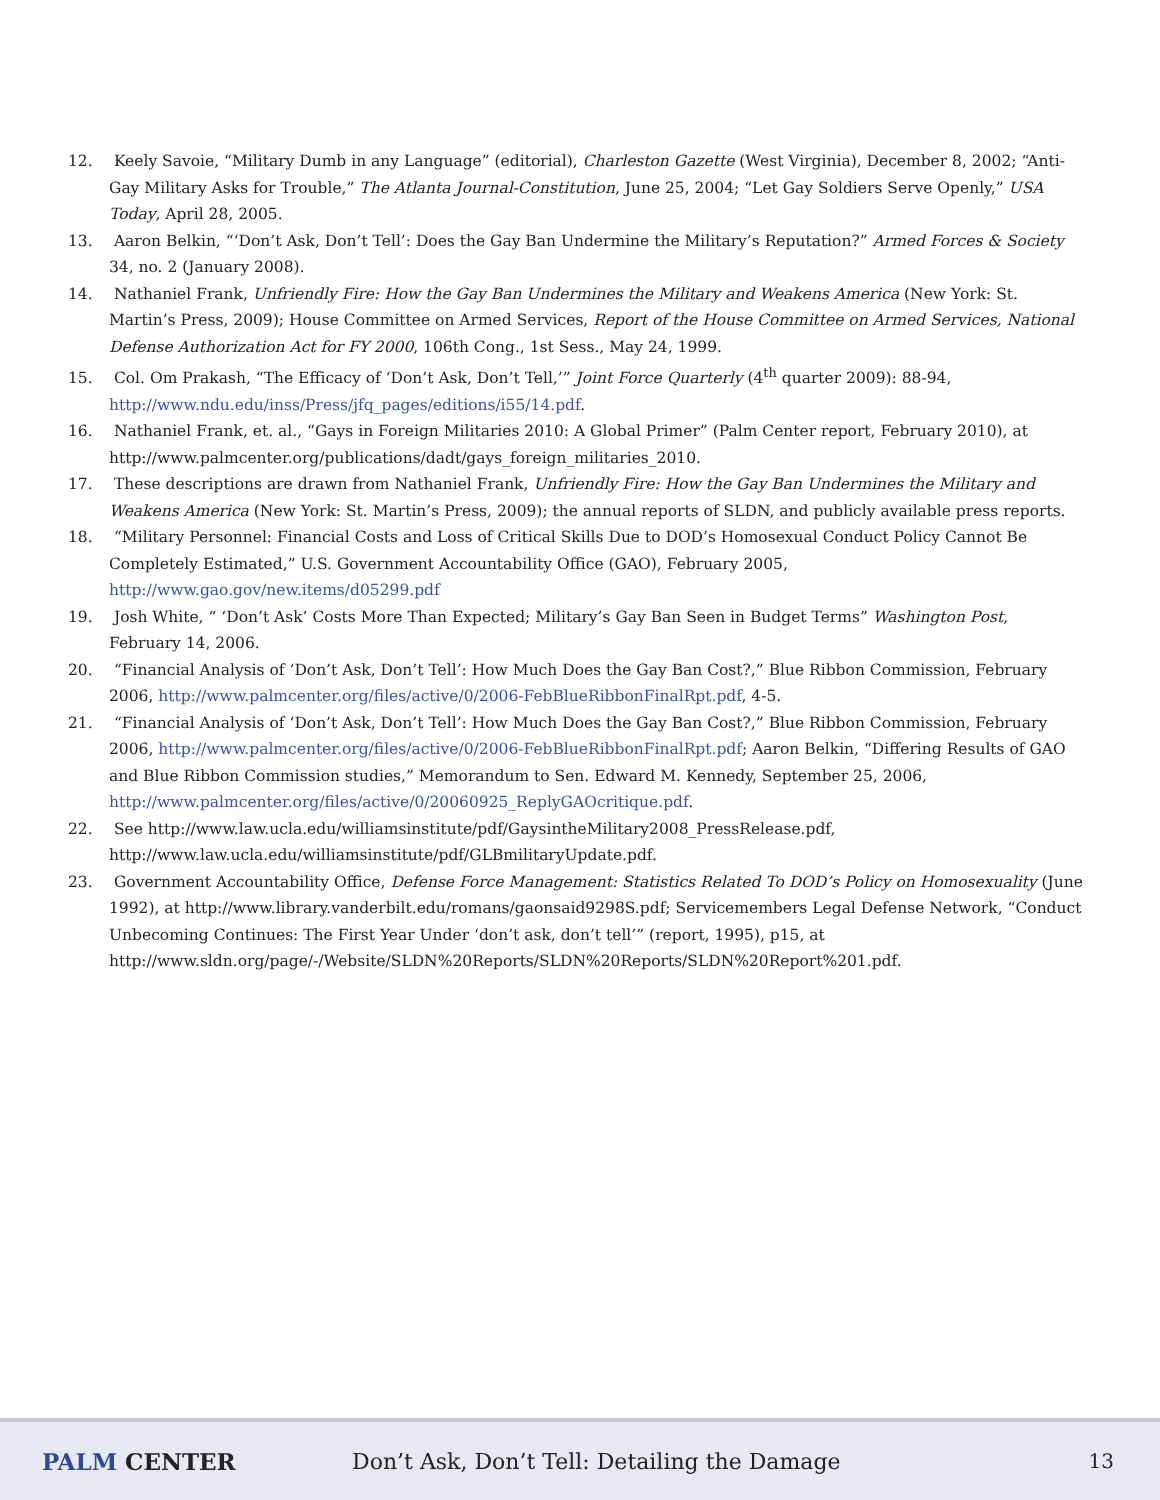12. Keely Savoie, “Military Dumb in any Language” (editorial), Charleston Gazette (West Virginia), December 8, 2002; “Anti-Gay Military Asks for Trouble,” The Atlanta Journal-Constitution, June 25, 2004; “Let Gay Soldiers Serve Openly,” USA Today, April 28, 2005.
13. Aaron Belkin, “‘Don’t Ask, Don’t Tell’: Does the Gay Ban Undermine the Military’s Reputation?” Armed Forces & Society 34, no. 2 (January 2008).
14. Nathaniel Frank, Unfriendly Fire: How the Gay Ban Undermines the Military and Weakens America (New York: St. Martin’s Press, 2009); House Committee on Armed Services, Report of the House Committee on Armed Services, National Defense Authorization Act for FY 2000, 106th Cong., 1st Sess., May 24, 1999.
15. Col. Om Prakash, “The Efficacy of ‘Don’t Ask, Don’t Tell,’” Joint Force Quarterly (4<sup>th</sup> quarter 2009): 88-94, http://www.ndu.edu/inss/Press/jfq_pages/editions/i55/14.pdf.
16. Nathaniel Frank, et. al., “Gays in Foreign Militaries 2010: A Global Primer” (Palm Center report, February 2010), at http://www.palmcenter.org/publications/dadt/gays_foreign_militaries_2010.
17. These descriptions are drawn from Nathaniel Frank, Unfriendly Fire: How the Gay Ban Undermines the Military and Weakens America (New York: St. Martin’s Press, 2009); the annual reports of SLDN, and publicly available press reports.
18. “Military Personnel: Financial Costs and Loss of Critical Skills Due to DOD’s Homosexual Conduct Policy Cannot Be Completely Estimated,” U.S. Government Accountability Office (GAO), February 2005, http://www.gao.gov/new.items/d05299.pdf
19. Josh White, “ ‘Don’t Ask’ Costs More Than Expected; Military’s Gay Ban Seen in Budget Terms” Washington Post, February 14, 2006.
20. “Financial Analysis of ‘Don’t Ask, Don’t Tell’: How Much Does the Gay Ban Cost?,” Blue Ribbon Commission, February 2006, http://www.palmcenter.org/files/active/0/2006-FebBlueRibbonFinalRpt.pdf, 4-5.
21. “Financial Analysis of ‘Don’t Ask, Don’t Tell’: How Much Does the Gay Ban Cost?,” Blue Ribbon Commission, February 2006, http://www.palmcenter.org/files/active/0/2006-FebBlueRibbonFinalRpt.pdf; Aaron Belkin, “Differing Results of GAO and Blue Ribbon Commission studies,” Memorandum to Sen. Edward M. Kennedy, September 25, 2006, http://www.palmcenter.org/files/active/0/20060925_ReplyGAOcritique.pdf.
22. See http://www.law.ucla.edu/williamsinstitute/pdf/GaysintheMilitary2008_PressRelease.pdf, http://www.law.ucla.edu/williamsinstitute/pdf/GLBmilitaryUpdate.pdf.
23. Government Accountability Office, Defense Force Management: Statistics Related To DOD’s Policy on Homosexuality (June 1992), at http://www.library.vanderbilt.edu/romans/gaonsaid9298S.pdf; Servicemembers Legal Defense Network, “Conduct Unbecoming Continues: The First Year Under ‘don’t ask, don’t tell’” (report, 1995), p15, at http://www.sldn.org/page/-/Website/SLDN%20Reports/SLDN%20Reports/SLDN%20Report%201.pdf.
PALM CENTER
Don’t Ask, Don’t Tell: Detailing the Damage
13